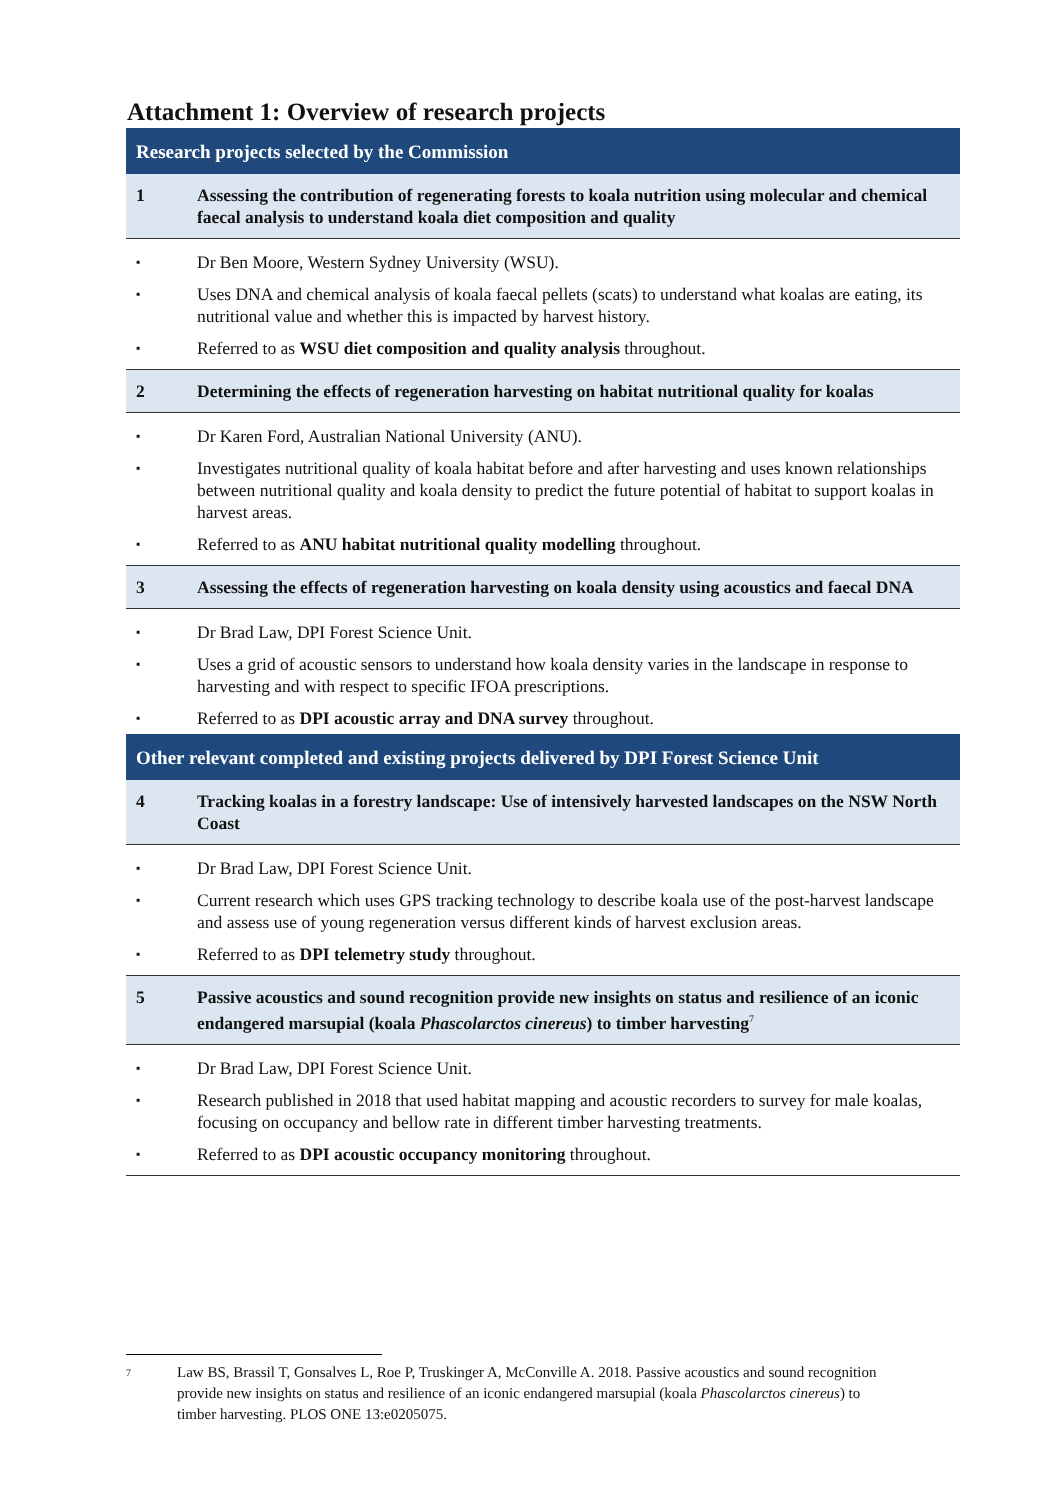Attachment 1: Overview of research projects
| Research projects selected by the Commission | |
| --- | --- |
| 1 | Assessing the contribution of regenerating forests to koala nutrition using molecular and chemical faecal analysis to understand koala diet composition and quality |
| ▪ | Dr Ben Moore, Western Sydney University (WSU). |
| ▪ | Uses DNA and chemical analysis of koala faecal pellets (scats) to understand what koalas are eating, its nutritional value and whether this is impacted by harvest history. |
| ▪ | Referred to as WSU diet composition and quality analysis throughout. |
| 2 | Determining the effects of regeneration harvesting on habitat nutritional quality for koalas |
| ▪ | Dr Karen Ford, Australian National University (ANU). |
| ▪ | Investigates nutritional quality of koala habitat before and after harvesting and uses known relationships between nutritional quality and koala density to predict the future potential of habitat to support koalas in harvest areas. |
| ▪ | Referred to as ANU habitat nutritional quality modelling throughout. |
| 3 | Assessing the effects of regeneration harvesting on koala density using acoustics and faecal DNA |
| ▪ | Dr Brad Law, DPI Forest Science Unit. |
| ▪ | Uses a grid of acoustic sensors to understand how koala density varies in the landscape in response to harvesting and with respect to specific IFOA prescriptions. |
| ▪ | Referred to as DPI acoustic array and DNA survey throughout. |
| Other relevant completed and existing projects delivered by DPI Forest Science Unit | |
| 4 | Tracking koalas in a forestry landscape: Use of intensively harvested landscapes on the NSW North Coast |
| ▪ | Dr Brad Law, DPI Forest Science Unit. |
| ▪ | Current research which uses GPS tracking technology to describe koala use of the post-harvest landscape and assess use of young regeneration versus different kinds of harvest exclusion areas. |
| ▪ | Referred to as DPI telemetry study throughout. |
| 5 | Passive acoustics and sound recognition provide new insights on status and resilience of an iconic endangered marsupial (koala Phascolarctos cinereus ) to timber harvesting<sup>7</sup> |
| ▪ | Dr Brad Law, DPI Forest Science Unit. |
| ▪ | Research published in 2018 that used habitat mapping and acoustic recorders to survey for male koalas, focusing on occupancy and bellow rate in different timber harvesting treatments. |
| ▪ | Referred to as DPI acoustic occupancy monitoring throughout. |
7
Law BS, Brassil T, Gonsalves L, Roe P, Truskinger A, McConville A. 2018. Passive acoustics and sound recognition provide new insights on status and resilience of an iconic endangered marsupial (koala Phascolarctos cinereus) to timber harvesting. PLOS ONE 13:e0205075.